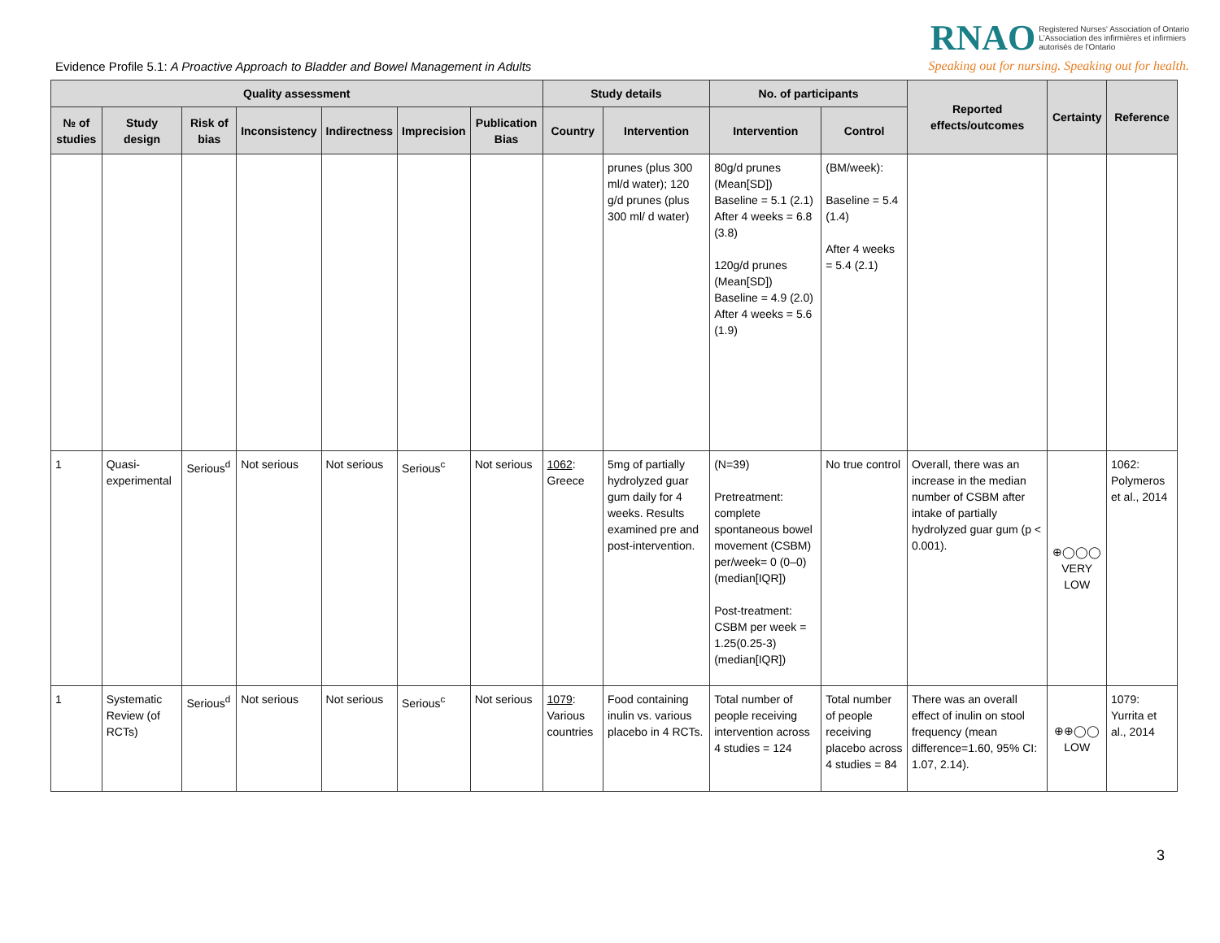Evidence Profile 5.1: A Proactive Approach to Bladder and Bowel Management in Adults
RNAO Registered Nurses' Association of Ontario
L'Association des infirmières et infirmiers
autorisés de l'Ontario
Speaking out for nursing. Speaking out for health.
| Quality assessment | | | | | | | Study details | | No. of participants | | Reported effects/outcomes | Certainty | Reference |
| --- | --- | --- | --- | --- | --- | --- | --- | --- | --- | --- | --- | --- | --- |
| № of studies | Study design | Risk of bias | Inconsistency | Indirectness | Imprecision | Publication Bias | Country | Intervention | Intervention | Control | | | |
| | | | | | | | | prunes (plus 300 ml/d water); 120 g/d prunes (plus 300 ml/ d water) | 80g/d prunes (Mean[SD]) Baseline = 5.1 (2.1) After 4 weeks = 6.8 (3.8) 120g/d prunes (Mean[SD]) Baseline = 4.9 (2.0) After 4 weeks = 5.6 (1.9) | (BM/week): Baseline = 5.4 (1.4) After 4 weeks = 5.4 (2.1) | | | |
| 1 | Quasi-experimental | Serious<sup>d</sup> | Not serious | Not serious | Serious<sup>c</sup> | Not serious | 1062 : Greece | 5mg of partially hydrolyzed guar gum daily for 4 weeks. Results examined pre and post-intervention. | (N=39) Pretreatment: complete spontaneous bowel movement (CSBM) per/week= 0 (0–0) (median[IQR]) Post-treatment: CSBM per week = 1.25(0.25-3) (median[IQR]) | No true control | Overall, there was an increase in the median number of CSBM after intake of partially hydrolyzed guar gum (p < 0.001). | ⊕◯◯◯ VERY LOW | 1062: Polymeros et al., 2014 |
| 1 | Systematic Review (of RCTs) | Serious<sup>d</sup> | Not serious | Not serious | Serious<sup>c</sup> | Not serious | 1079 : Various countries | Food containing inulin vs. various placebo in 4 RCTs. | Total number of people receiving intervention across 4 studies = 124 | Total number of people receiving placebo across 4 studies = 84 | There was an overall effect of inulin on stool frequency (mean difference=1.60, 95% CI: 1.07, 2.14). | ⊕⊕◯◯ LOW | 1079: Yurrita et al., 2014 |
3